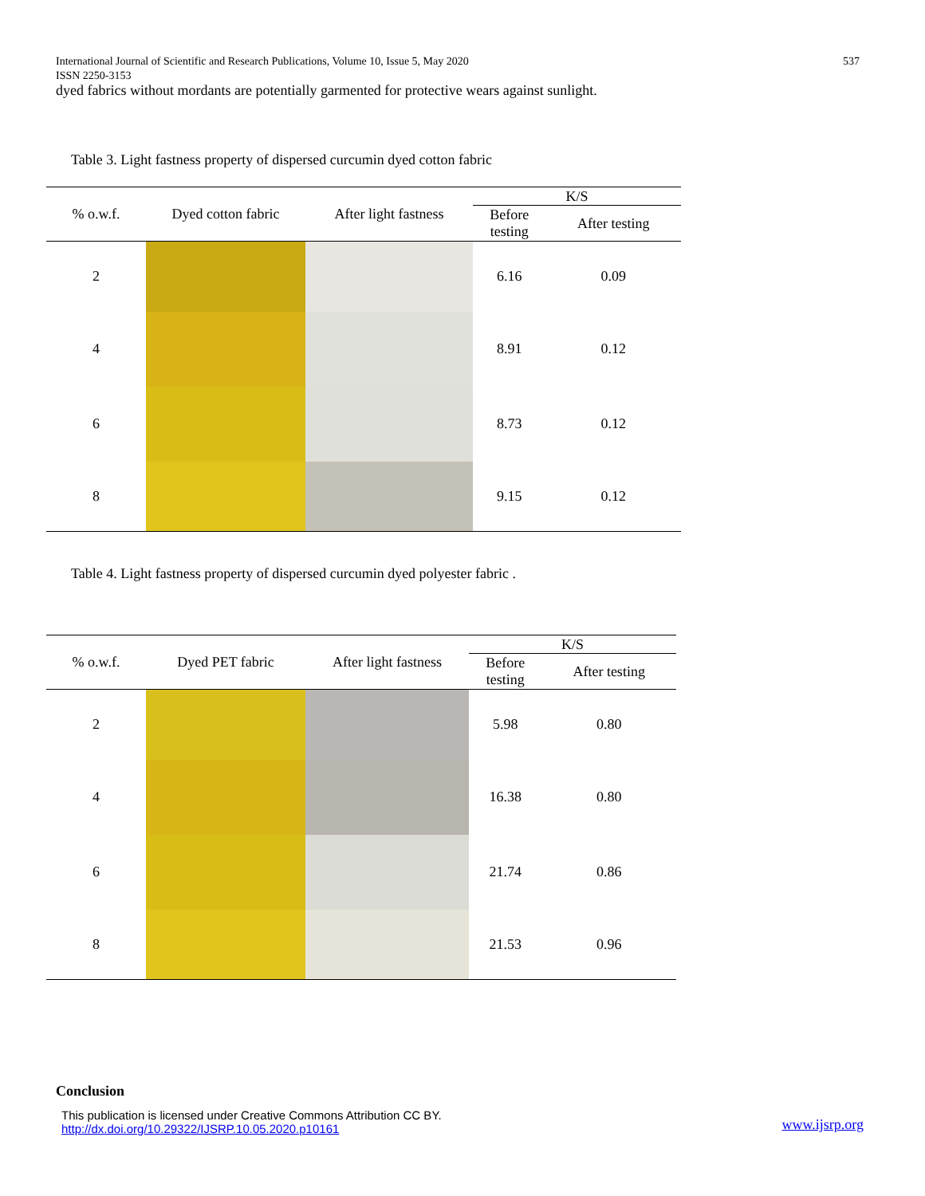International Journal of Scientific and Research Publications, Volume 10, Issue 5, May 2020 537
ISSN 2250-3153
dyed fabrics without mordants are potentially garmented for protective wears against sunlight.
Table 3. Light fastness property of dispersed curcumin dyed cotton fabric
| % o.w.f. | Dyed cotton fabric | After light fastness | K/S | |
| --- | --- | --- | --- | --- |
| | | | Before testing | After testing |
| 2 | | | 6.16 | 0.09 |
| 4 | | | 8.91 | 0.12 |
| 6 | | | 8.73 | 0.12 |
| 8 | | | 9.15 | 0.12 |
Table 4. Light fastness property of dispersed curcumin dyed polyester fabric .
| % o.w.f. | Dyed PET fabric | After light fastness | K/S | |
| --- | --- | --- | --- | --- |
| | | | Before testing | After testing |
| 2 | | | 5.98 | 0.80 |
| 4 | | | 16.38 | 0.80 |
| 6 | | | 21.74 | 0.86 |
| 8 | | | 21.53 | 0.96 |
Conclusion
This publication is licensed under Creative Commons Attribution CC BY.
http://dx.doi.org/10.29322/IJSRP.10.05.2020.p10161
www.ijsrp.org